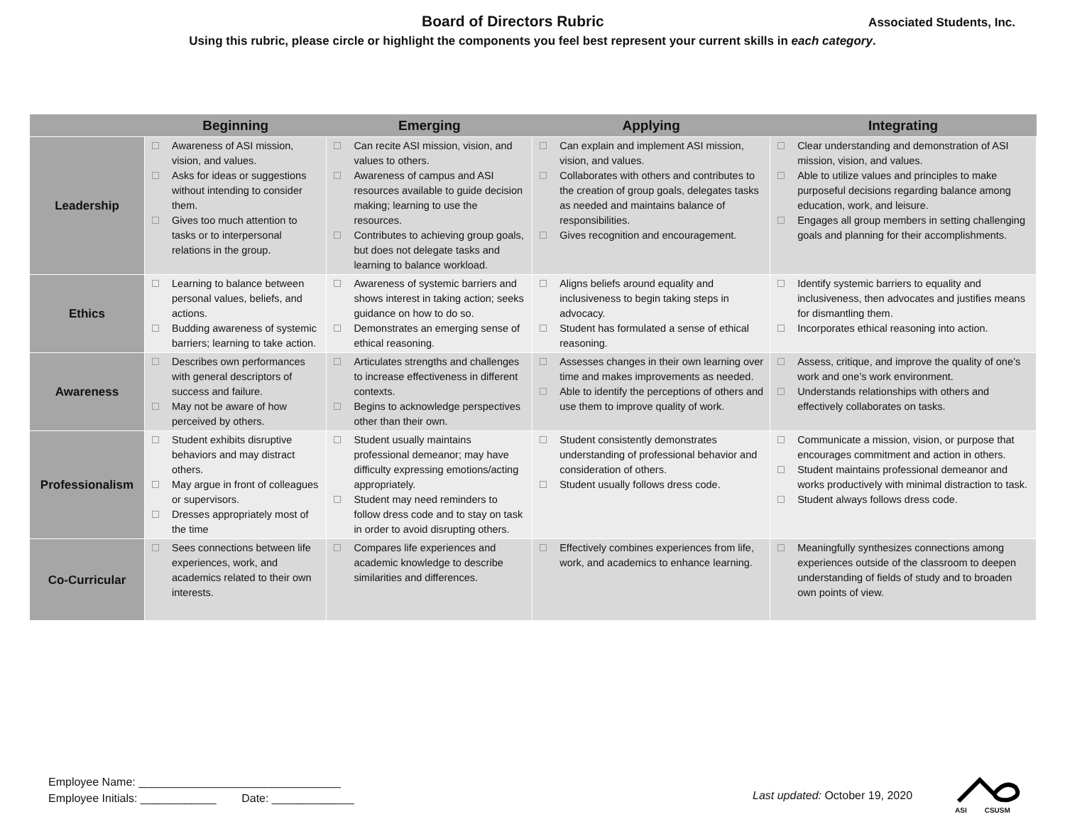Board of Directors Rubric
Associated Students, Inc.
Using this rubric, please circle or highlight the components you feel best represent your current skills in each category.
| | Beginning | Emerging | Applying | Integrating |
| --- | --- | --- | --- | --- |
| Leadership | Awareness of ASI mission, vision, and values. Asks for ideas or suggestions without intending to consider them. Gives too much attention to tasks or to interpersonal relations in the group. | Can recite ASI mission, vision, and values to others. Awareness of campus and ASI resources available to guide decision making; learning to use the resources. Contributes to achieving group goals, but does not delegate tasks and learning to balance workload. | Can explain and implement ASI mission, vision, and values. Collaborates with others and contributes to the creation of group goals, delegates tasks as needed and maintains balance of responsibilities. Gives recognition and encouragement. | Clear understanding and demonstration of ASI mission, vision, and values. Able to utilize values and principles to make purposeful decisions regarding balance among education, work, and leisure. Engages all group members in setting challenging goals and planning for their accomplishments. |
| Ethics | Learning to balance between personal values, beliefs, and actions. Budding awareness of systemic barriers; learning to take action. | Awareness of systemic barriers and shows interest in taking action; seeks guidance on how to do so. Demonstrates an emerging sense of ethical reasoning. | Aligns beliefs around equality and inclusiveness to begin taking steps in advocacy. Student has formulated a sense of ethical reasoning. | Identify systemic barriers to equality and inclusiveness, then advocates and justifies means for dismantling them. Incorporates ethical reasoning into action. |
| Awareness | Describes own performances with general descriptors of success and failure. May not be aware of how perceived by others. | Articulates strengths and challenges to increase effectiveness in different contexts. Begins to acknowledge perspectives other than their own. | Assesses changes in their own learning over time and makes improvements as needed. Able to identify the perceptions of others and use them to improve quality of work. | Assess, critique, and improve the quality of one’s work and one’s work environment. Understands relationships with others and effectively collaborates on tasks. |
| Professionalism | Student exhibits disruptive behaviors and may distract others. May argue in front of colleagues or supervisors. Dresses appropriately most of the time | Student usually maintains professional demeanor; may have difficulty expressing emotions/acting appropriately. Student may need reminders to follow dress code and to stay on task in order to avoid disrupting others. | Student consistently demonstrates understanding of professional behavior and consideration of others. Student usually follows dress code. | Communicate a mission, vision, or purpose that encourages commitment and action in others. Student maintains professional demeanor and works productively with minimal distraction to task. Student always follows dress code. |
| Co-Curricular | Sees connections between life experiences, work, and academics related to their own interests. | Compares life experiences and academic knowledge to describe similarities and differences. | Effectively combines experiences from life, work, and academics to enhance learning. | Meaningfully synthesizes connections among experiences outside of the classroom to deepen understanding of fields of study and to broaden own points of view. |
Employee Name: ________________________________
Employee Initials: ____________ Date: _____________
Last updated: October 19, 2020
ASI CSUSM